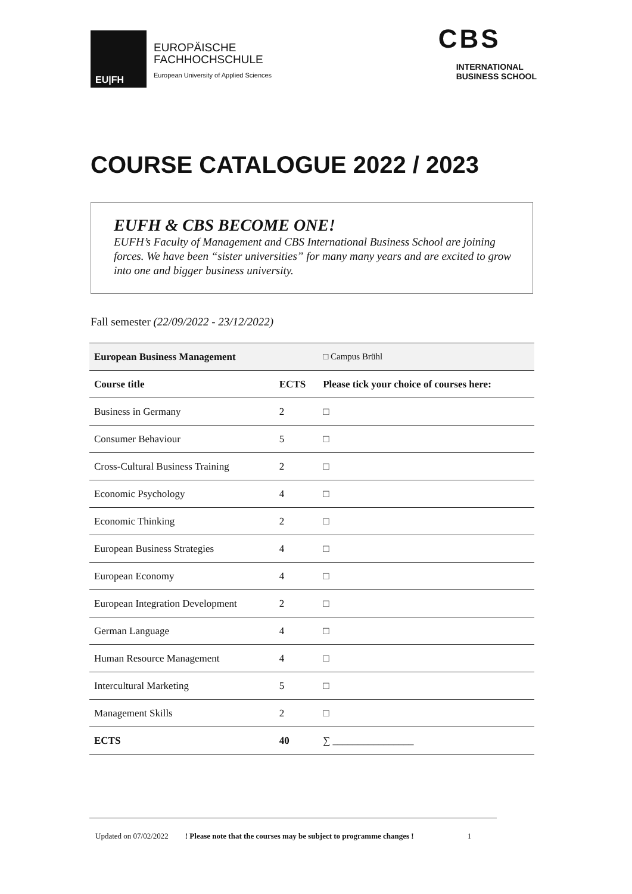EU|FH
EUROPÄISCHE
FACHHOCHSCHULE
European University of Applied Sciences
CBS
INTERNATIONAL
BUSINESS SCHOOL
COURSE CATALOGUE 2022 / 2023
EUFH & CBS BECOME ONE!
EUFH’s Faculty of Management and CBS International Business School are joining forces. We have been “sister universities” for many many years and are excited to grow into one and bigger business university.
Fall semester (22/09/2022 - 23/12/2022)
| European Business Management | | □ Campus Brühl |
| Course title | ECTS | Please tick your choice of courses here: |
| Business in Germany | 2 | □ |
| Consumer Behaviour | 5 | □ |
| Cross-Cultural Business Training | 2 | □ |
| Economic Psychology | 4 | □ |
| Economic Thinking | 2 | □ |
| European Business Strategies | 4 | □ |
| European Economy | 4 | □ |
| European Integration Development | 2 | □ |
| German Language | 4 | □ |
| Human Resource Management | 4 | □ |
| Intercultural Marketing | 5 | □ |
| Management Skills | 2 | □ |
| ECTS | 40 | ∑ ________________ |
Updated on 07/02/2022! Please note that the courses may be subject to programme changes ! 1